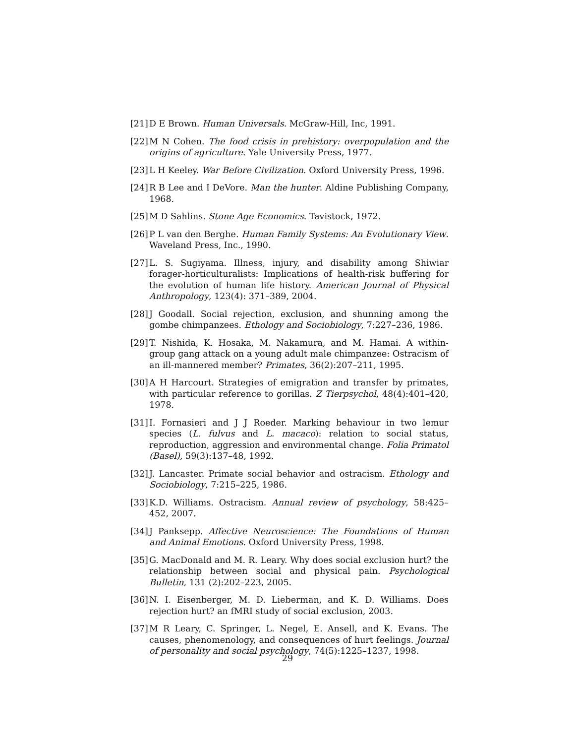[21] D E Brown. Human Universals. McGraw-Hill, Inc, 1991.
[22] M N Cohen. The food crisis in prehistory: overpopulation and the origins of agriculture. Yale University Press, 1977.
[23] L H Keeley. War Before Civilization. Oxford University Press, 1996.
[24] R B Lee and I DeVore. Man the hunter. Aldine Publishing Company, 1968.
[25] M D Sahlins. Stone Age Economics. Tavistock, 1972.
[26] P L van den Berghe. Human Family Systems: An Evolutionary View. Waveland Press, Inc., 1990.
[27] L. S. Sugiyama. Illness, injury, and disability among Shiwiar forager-horticulturalists: Implications of health-risk buffering for the evolution of human life history. American Journal of Physical Anthropology, 123(4): 371–389, 2004.
[28] J Goodall. Social rejection, exclusion, and shunning among the gombe chimpanzees. Ethology and Sociobiology, 7:227–236, 1986.
[29] T. Nishida, K. Hosaka, M. Nakamura, and M. Hamai. A within-group gang attack on a young adult male chimpanzee: Ostracism of an ill-mannered member? Primates, 36(2):207–211, 1995.
[30] A H Harcourt. Strategies of emigration and transfer by primates, with particular reference to gorillas. Z Tierpsychol, 48(4):401–420, 1978.
[31] I. Fornasieri and J J Roeder. Marking behaviour in two lemur species (L. fulvus and L. macaco): relation to social status, reproduction, aggression and environmental change. Folia Primatol (Basel), 59(3):137–48, 1992.
[32] J. Lancaster. Primate social behavior and ostracism. Ethology and Sociobiology, 7:215–225, 1986.
[33] K.D. Williams. Ostracism. Annual review of psychology, 58:425–452, 2007.
[34] J Panksepp. Affective Neuroscience: The Foundations of Human and Animal Emotions. Oxford University Press, 1998.
[35] G. MacDonald and M. R. Leary. Why does social exclusion hurt? the relationship between social and physical pain. Psychological Bulletin, 131 (2):202–223, 2005.
[36] N. I. Eisenberger, M. D. Lieberman, and K. D. Williams. Does rejection hurt? an fMRI study of social exclusion, 2003.
[37] M R Leary, C. Springer, L. Negel, E. Ansell, and K. Evans. The causes, phenomenology, and consequences of hurt feelings. Journal of personality and social psychology, 74(5):1225–1237, 1998.
29